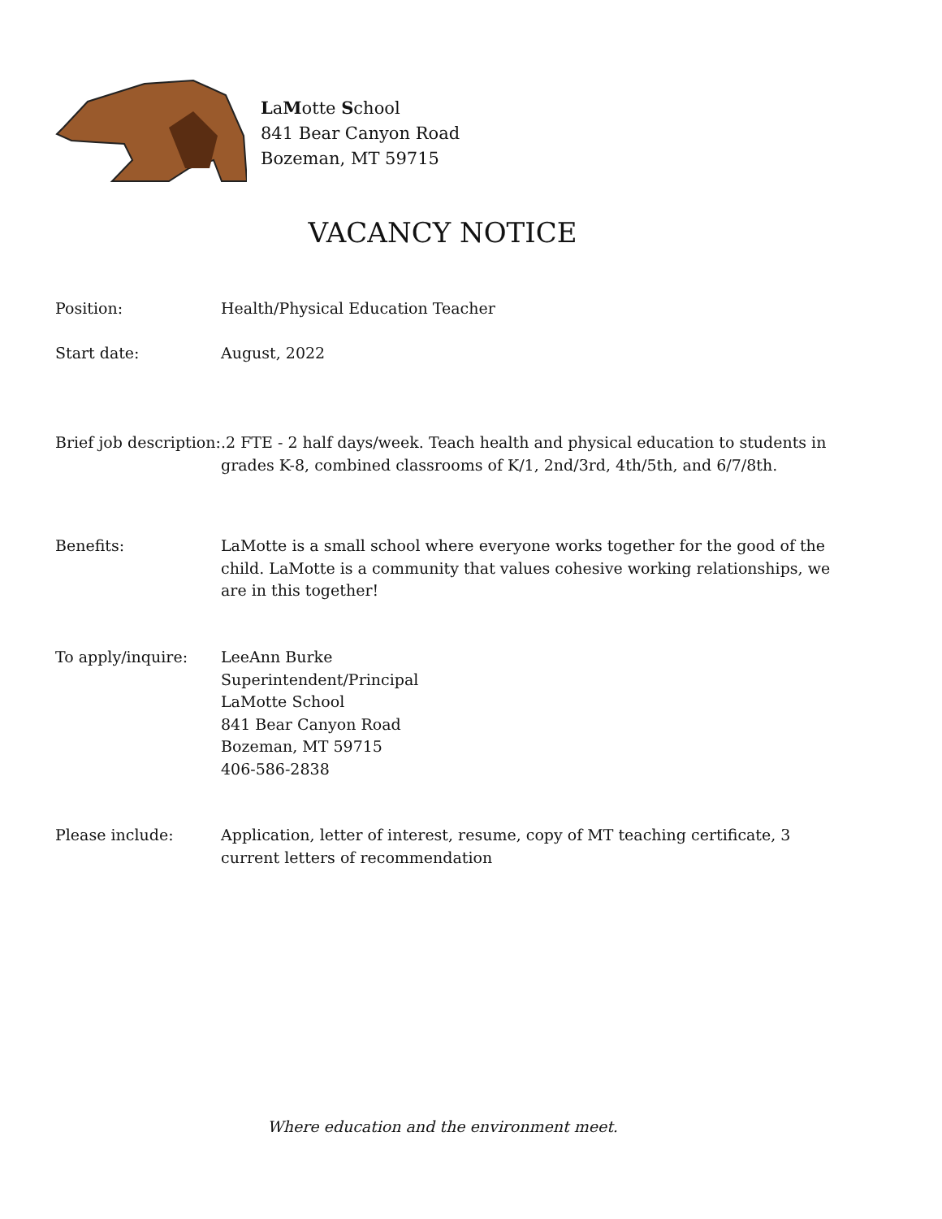LaMotte School
841 Bear Canyon Road
Bozeman, MT 59715
VACANCY NOTICE
Position: Health/Physical Education Teacher
Start date: August, 2022
Brief job description:
.2 FTE - 2 half days/week. Teach health and physical education to students in grades K-8, combined classrooms of K/1, 2nd/3rd, 4th/5th, and 6/7/8th.
Benefits: LaMotte is a small school where everyone works together for the good of the child. LaMotte is a community that values cohesive working relationships, we are in this together!
To apply/inquire: LeeAnn Burke
Superintendent/Principal
LaMotte School
841 Bear Canyon Road
Bozeman, MT 59715
406-586-2838
Please include: Application, letter of interest, resume, copy of MT teaching certificate, 3 current letters of recommendation
Where education and the environment meet.